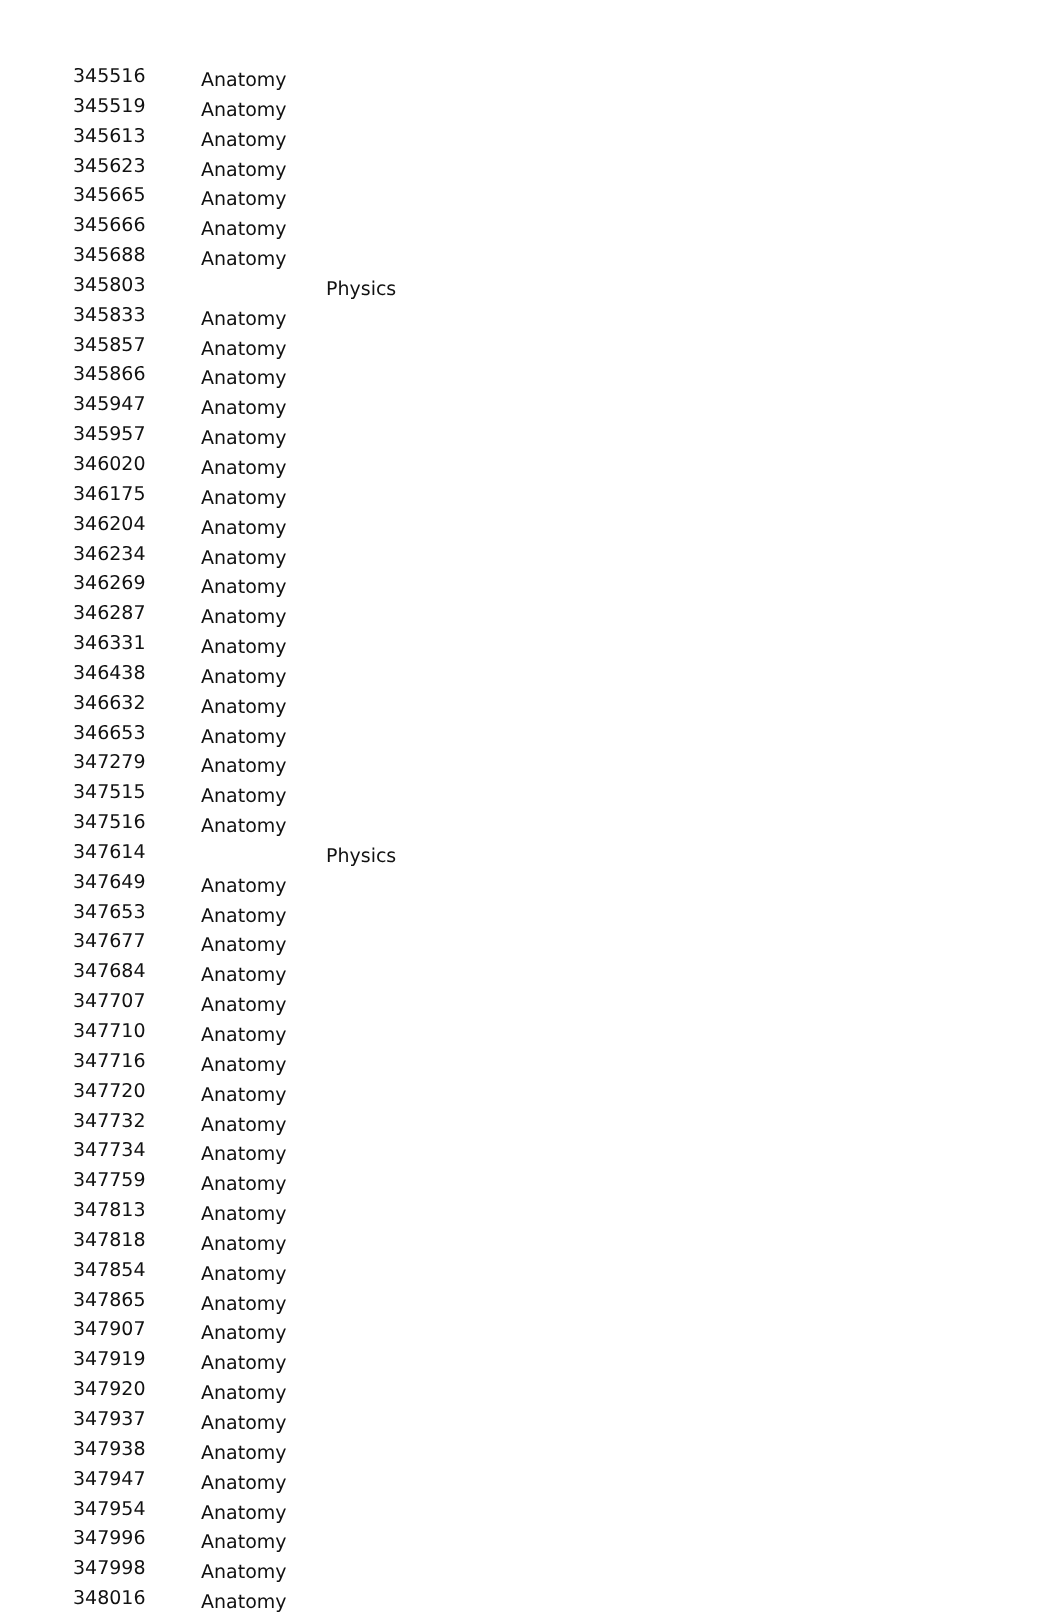| 345516 | Anatomy | |
| 345519 | Anatomy | |
| 345613 | Anatomy | |
| 345623 | Anatomy | |
| 345665 | Anatomy | |
| 345666 | Anatomy | |
| 345688 | Anatomy | |
| 345803 | | Physics |
| 345833 | Anatomy | |
| 345857 | Anatomy | |
| 345866 | Anatomy | |
| 345947 | Anatomy | |
| 345957 | Anatomy | |
| 346020 | Anatomy | |
| 346175 | Anatomy | |
| 346204 | Anatomy | |
| 346234 | Anatomy | |
| 346269 | Anatomy | |
| 346287 | Anatomy | |
| 346331 | Anatomy | |
| 346438 | Anatomy | |
| 346632 | Anatomy | |
| 346653 | Anatomy | |
| 347279 | Anatomy | |
| 347515 | Anatomy | |
| 347516 | Anatomy | |
| 347614 | | Physics |
| 347649 | Anatomy | |
| 347653 | Anatomy | |
| 347677 | Anatomy | |
| 347684 | Anatomy | |
| 347707 | Anatomy | |
| 347710 | Anatomy | |
| 347716 | Anatomy | |
| 347720 | Anatomy | |
| 347732 | Anatomy | |
| 347734 | Anatomy | |
| 347759 | Anatomy | |
| 347813 | Anatomy | |
| 347818 | Anatomy | |
| 347854 | Anatomy | |
| 347865 | Anatomy | |
| 347907 | Anatomy | |
| 347919 | Anatomy | |
| 347920 | Anatomy | |
| 347937 | Anatomy | |
| 347938 | Anatomy | |
| 347947 | Anatomy | |
| 347954 | Anatomy | |
| 347996 | Anatomy | |
| 347998 | Anatomy | |
| 348016 | Anatomy | |